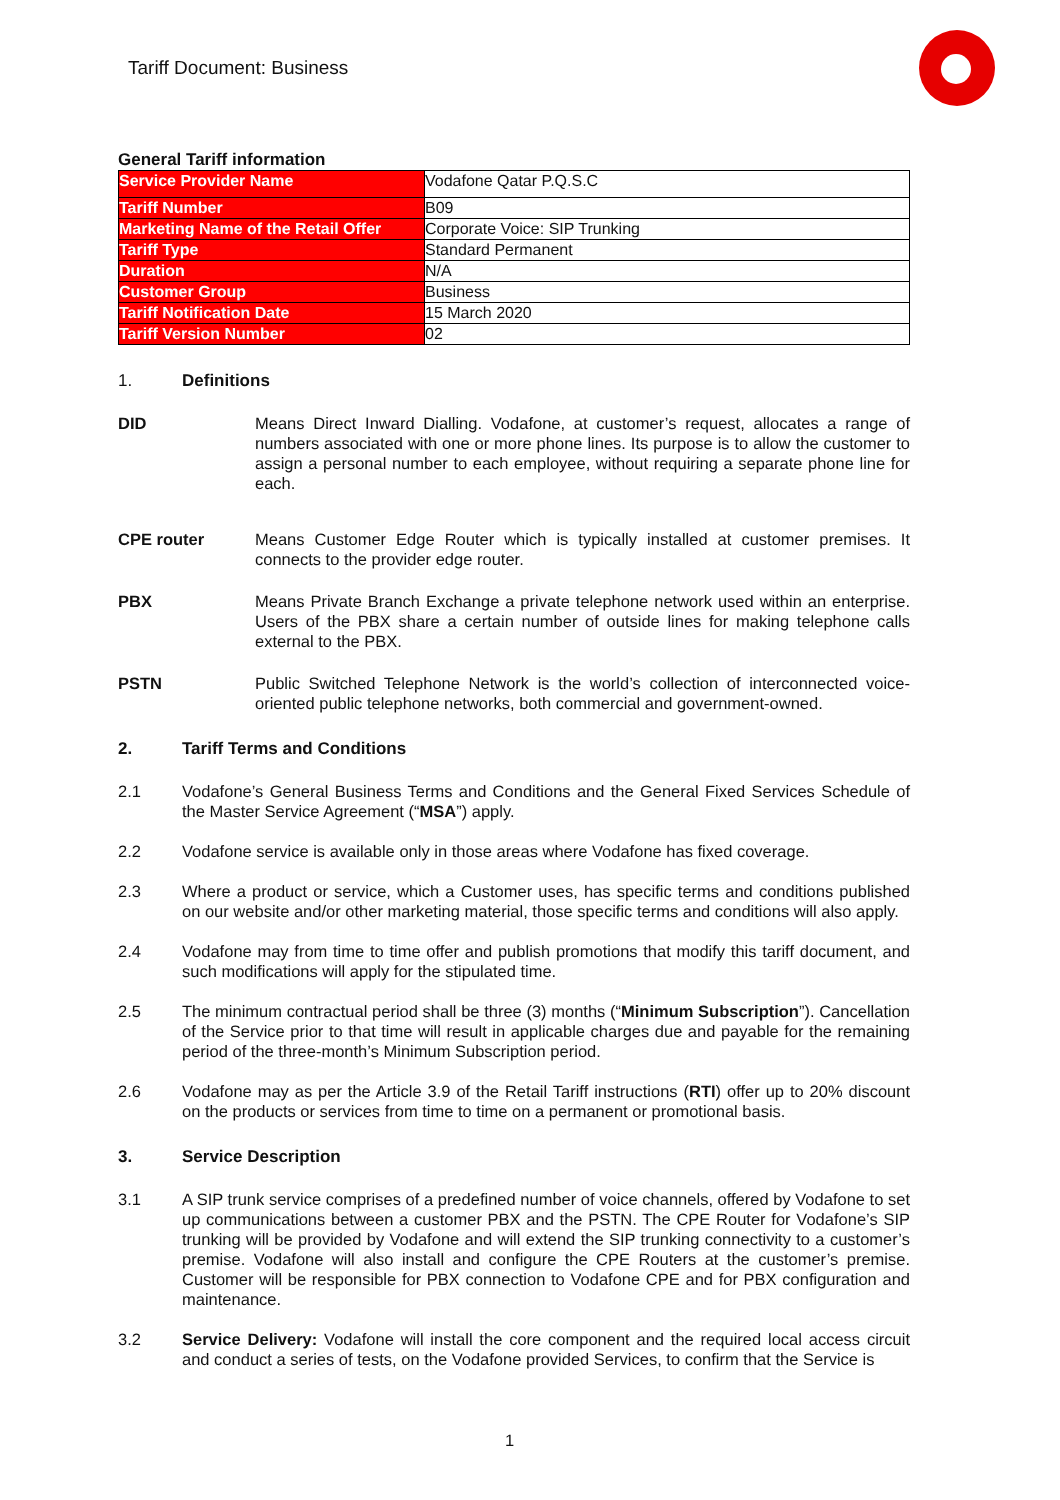Tariff Document: Business
General Tariff information
| Service Provider Name | Vodafone Qatar P.Q.S.C |
| Tariff Number | B09 |
| Marketing Name of the Retail Offer | Corporate Voice: SIP Trunking |
| Tariff Type | Standard Permanent |
| Duration | N/A |
| Customer Group | Business |
| Tariff Notification Date | 15 March 2020 |
| Tariff Version Number | 02 |
1. Definitions
DID Means Direct Inward Dialling. Vodafone, at customer’s request, allocates a range of numbers associated with one or more phone lines. Its purpose is to allow the customer to assign a personal number to each employee, without requiring a separate phone line for each.
CPE router Means Customer Edge Router which is typically installed at customer premises. It connects to the provider edge router.
PBX Means Private Branch Exchange a private telephone network used within an enterprise. Users of the PBX share a certain number of outside lines for making telephone calls external to the PBX.
PSTN Public Switched Telephone Network is the world’s collection of interconnected voice-oriented public telephone networks, both commercial and government-owned.
2. Tariff Terms and Conditions
2.1 Vodafone’s General Business Terms and Conditions and the General Fixed Services Schedule of the Master Service Agreement (“MSA”) apply.
2.2 Vodafone service is available only in those areas where Vodafone has fixed coverage.
2.3 Where a product or service, which a Customer uses, has specific terms and conditions published on our website and/or other marketing material, those specific terms and conditions will also apply.
2.4 Vodafone may from time to time offer and publish promotions that modify this tariff document, and such modifications will apply for the stipulated time.
2.5 The minimum contractual period shall be three (3) months (“Minimum Subscription”). Cancellation of the Service prior to that time will result in applicable charges due and payable for the remaining period of the three-month’s Minimum Subscription period.
2.6 Vodafone may as per the Article 3.9 of the Retail Tariff instructions (RTI) offer up to 20% discount on the products or services from time to time on a permanent or promotional basis.
3. Service Description
3.1 A SIP trunk service comprises of a predefined number of voice channels, offered by Vodafone to set up communications between a customer PBX and the PSTN. The CPE Router for Vodafone’s SIP trunking will be provided by Vodafone and will extend the SIP trunking connectivity to a customer’s premise. Vodafone will also install and configure the CPE Routers at the customer’s premise. Customer will be responsible for PBX connection to Vodafone CPE and for PBX configuration and maintenance.
3.2 Service Delivery: Vodafone will install the core component and the required local access circuit and conduct a series of tests, on the Vodafone provided Services, to confirm that the Service is
1